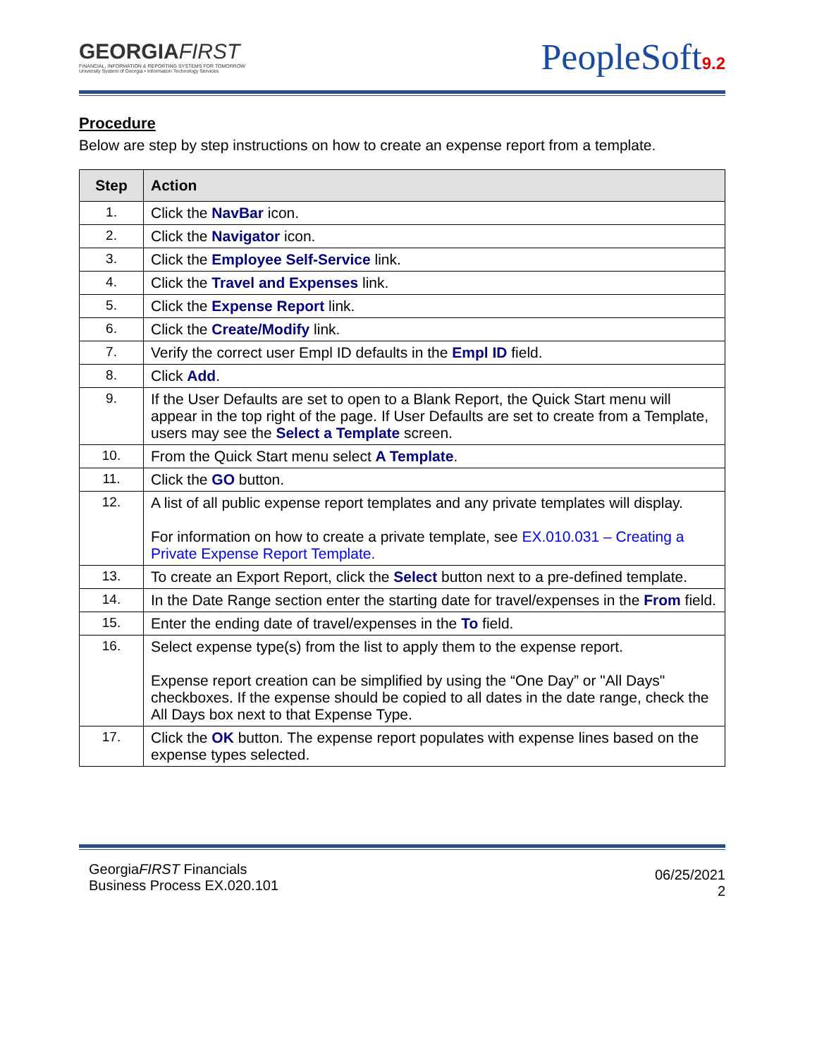GEORGIAFIRST
FINANCIAL, INFORMATION & REPORTING SYSTEMS FOR TOMORROW
University System of Georgia • Information Technology Services
PeopleSoft9.2
Procedure
Below are step by step instructions on how to create an expense report from a template.
| Step | Action |
| --- | --- |
| 1. | Click the NavBar icon. |
| 2. | Click the Navigator icon. |
| 3. | Click the Employee Self-Service link. |
| 4. | Click the Travel and Expenses link. |
| 5. | Click the Expense Report link. |
| 6. | Click the Create/Modify link. |
| 7. | Verify the correct user Empl ID defaults in the Empl ID field. |
| 8. | Click Add . |
| 9. | If the User Defaults are set to open to a Blank Report, the Quick Start menu will appear in the top right of the page. If User Defaults are set to create from a Template, users may see the Select a Template screen. |
| 10. | From the Quick Start menu select A Template . |
| 11. | Click the GO button. |
| 12. | A list of all public expense report templates and any private templates will display. For information on how to create a private template, see EX.010.031 – Creating a Private Expense Report Template. |
| 13. | To create an Export Report, click the Select button next to a pre-defined template. |
| 14. | In the Date Range section enter the starting date for travel/expenses in the From field. |
| 15. | Enter the ending date of travel/expenses in the To field. |
| 16. | Select expense type(s) from the list to apply them to the expense report. Expense report creation can be simplified by using the “One Day” or "All Days" checkboxes. If the expense should be copied to all dates in the date range, check the All Days box next to that Expense Type. |
| 17. | Click the OK button. The expense report populates with expense lines based on the expense types selected. |
GeorgiaFIRST Financials
Business Process EX.020.101
06/25/2021
2